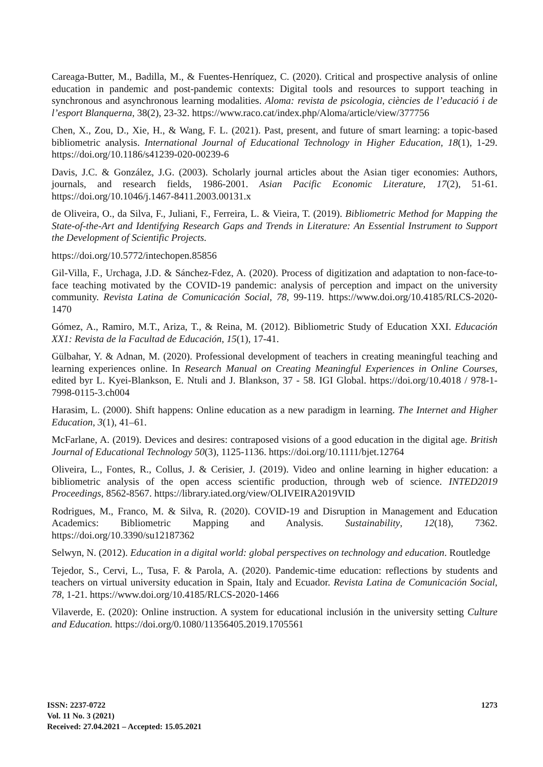Careaga-Butter, M., Badilla, M., & Fuentes-Henríquez, C. (2020). Critical and prospective analysis of online education in pandemic and post-pandemic contexts: Digital tools and resources to support teaching in synchronous and asynchronous learning modalities. Aloma: revista de psicologia, ciències de l’educació i de l’esport Blanquerna, 38(2), 23-32. https://www.raco.cat/index.php/Aloma/article/view/377756
Chen, X., Zou, D., Xie, H., & Wang, F. L. (2021). Past, present, and future of smart learning: a topic-based bibliometric analysis. International Journal of Educational Technology in Higher Education, 18(1), 1-29. https://doi.org/10.1186/s41239-020-00239-6
Davis, J.C. & González, J.G. (2003). Scholarly journal articles about the Asian tiger economies: Authors, journals, and research fields, 1986-2001. Asian Pacific Economic Literature, 17(2), 51-61. https://doi.org/10.1046/j.1467-8411.2003.00131.x
de Oliveira, O., da Silva, F., Juliani, F., Ferreira, L. & Vieira, T. (2019). Bibliometric Method for Mapping the State-of-the-Art and Identifying Research Gaps and Trends in Literature: An Essential Instrument to Support the Development of Scientific Projects.
https://doi.org/10.5772/intechopen.85856
Gil-Villa, F., Urchaga, J.D. & Sánchez-Fdez, A. (2020). Process of digitization and adaptation to non-face-to-face teaching motivated by the COVID-19 pandemic: analysis of perception and impact on the university community. Revista Latina de Comunicación Social, 78, 99-119. https://www.doi.org/10.4185/RLCS-2020-1470
Gómez, A., Ramiro, M.T., Ariza, T., & Reina, M. (2012). Bibliometric Study of Education XXI. Educación XX1: Revista de la Facultad de Educación, 15(1), 17-41.
Gülbahar, Y. & Adnan, M. (2020). Professional development of teachers in creating meaningful teaching and learning experiences online. In Research Manual on Creating Meaningful Experiences in Online Courses, edited byr L. Kyei-Blankson, E. Ntuli and J. Blankson, 37 - 58. IGI Global. https://doi.org/10.4018 / 978-1-7998-0115-3.ch004
Harasim, L. (2000). Shift happens: Online education as a new paradigm in learning. The Internet and Higher Education, 3(1), 41–61.
McFarlane, A. (2019). Devices and desires: contraposed visions of a good education in the digital age. British Journal of Educational Technology 50(3), 1125-1136. https://doi.org/10.1111/bjet.12764
Oliveira, L., Fontes, R., Collus, J. & Cerisier, J. (2019). Video and online learning in higher education: a bibliometric analysis of the open access scientific production, through web of science. INTED2019 Proceedings, 8562-8567. https://library.iated.org/view/OLIVEIRA2019VID
Rodrigues, M., Franco, M. & Silva, R. (2020). COVID-19 and Disruption in Management and Education Academics: Bibliometric Mapping and Analysis. Sustainability, 12(18), 7362. https://doi.org/10.3390/su12187362
Selwyn, N. (2012). Education in a digital world: global perspectives on technology and education. Routledge
Tejedor, S., Cervi, L., Tusa, F. & Parola, A. (2020). Pandemic-time education: reflections by students and teachers on virtual university education in Spain, Italy and Ecuador. Revista Latina de Comunicación Social, 78, 1-21. https://www.doi.org/10.4185/RLCS-2020-1466
Vilaverde, E. (2020): Online instruction. A system for educational inclusión in the university setting Culture and Education. https://doi.org/0.1080/11356405.2019.1705561
ISSN: 2237-0722
Vol. 11 No. 3 (2021)
Received: 27.04.2021 – Accepted: 15.05.2021
1273